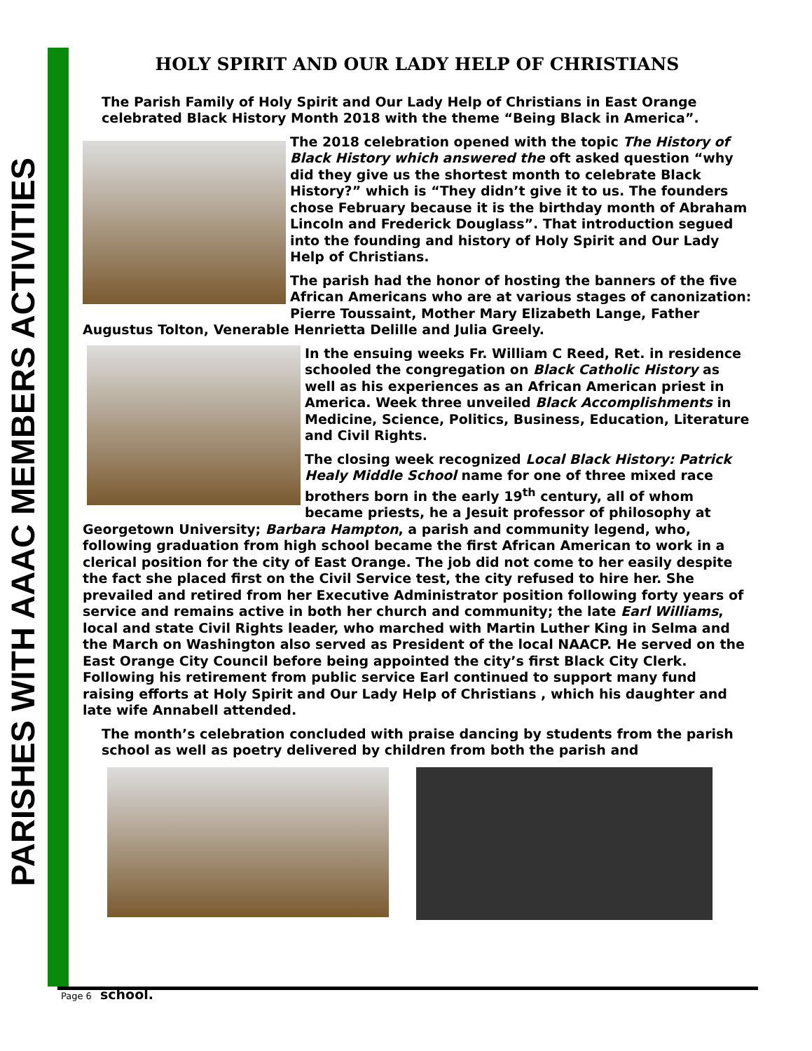PARISHES WITH AAAC MEMBERS ACTIVITIES
HOLY SPIRIT AND OUR LADY HELP OF CHRISTIANS
The Parish Family of Holy Spirit and Our Lady Help of Christians in East Orange celebrated Black History Month 2018 with the theme “Being Black in America”.
The 2018 celebration opened with the topic The History of Black History which answered the oft asked question “why did they give us the shortest month to celebrate Black History?” which is “They didn’t give it to us. The founders chose February because it is the birthday month of Abraham Lincoln and Frederick Douglass”. That introduction segued into the founding and history of Holy Spirit and Our Lady Help of Christians.
The parish had the honor of hosting the banners of the five African Americans who are at various stages of canonization: Pierre Toussaint, Mother Mary Elizabeth Lange, Father Augustus Tolton, Venerable Henrietta Delille and Julia Greely.
In the ensuing weeks Fr. William C Reed, Ret. in residence schooled the congregation on Black Catholic History as well as his experiences as an African American priest in America. Week three unveiled Black Accomplishments in Medicine, Science, Politics, Business, Education, Literature and Civil Rights.
The closing week recognized Local Black History: Patrick Healy Middle School name for one of three mixed race brothers born in the early 19<sup>th</sup> century, all of whom became priests, he a Jesuit professor of philosophy at Georgetown University; Barbara Hampton, a parish and community legend, who, following graduation from high school became the first African American to work in a clerical position for the city of East Orange. The job did not come to her easily despite the fact she placed first on the Civil Service test, the city refused to hire her. She prevailed and retired from her Executive Administrator position following forty years of service and remains active in both her church and community; the late Earl Williams, local and state Civil Rights leader, who marched with Martin Luther King in Selma and the March on Washington also served as President of the local NAACP. He served on the East Orange City Council before being appointed the city’s first Black City Clerk. Following his retirement from public service Earl continued to support many fund raising efforts at Holy Spirit and Our Lady Help of Christians , which his daughter and late wife Annabell attended.
The month’s celebration concluded with praise dancing by students from the parish school as well as poetry delivered by children from both the parish and
Page 6 school.